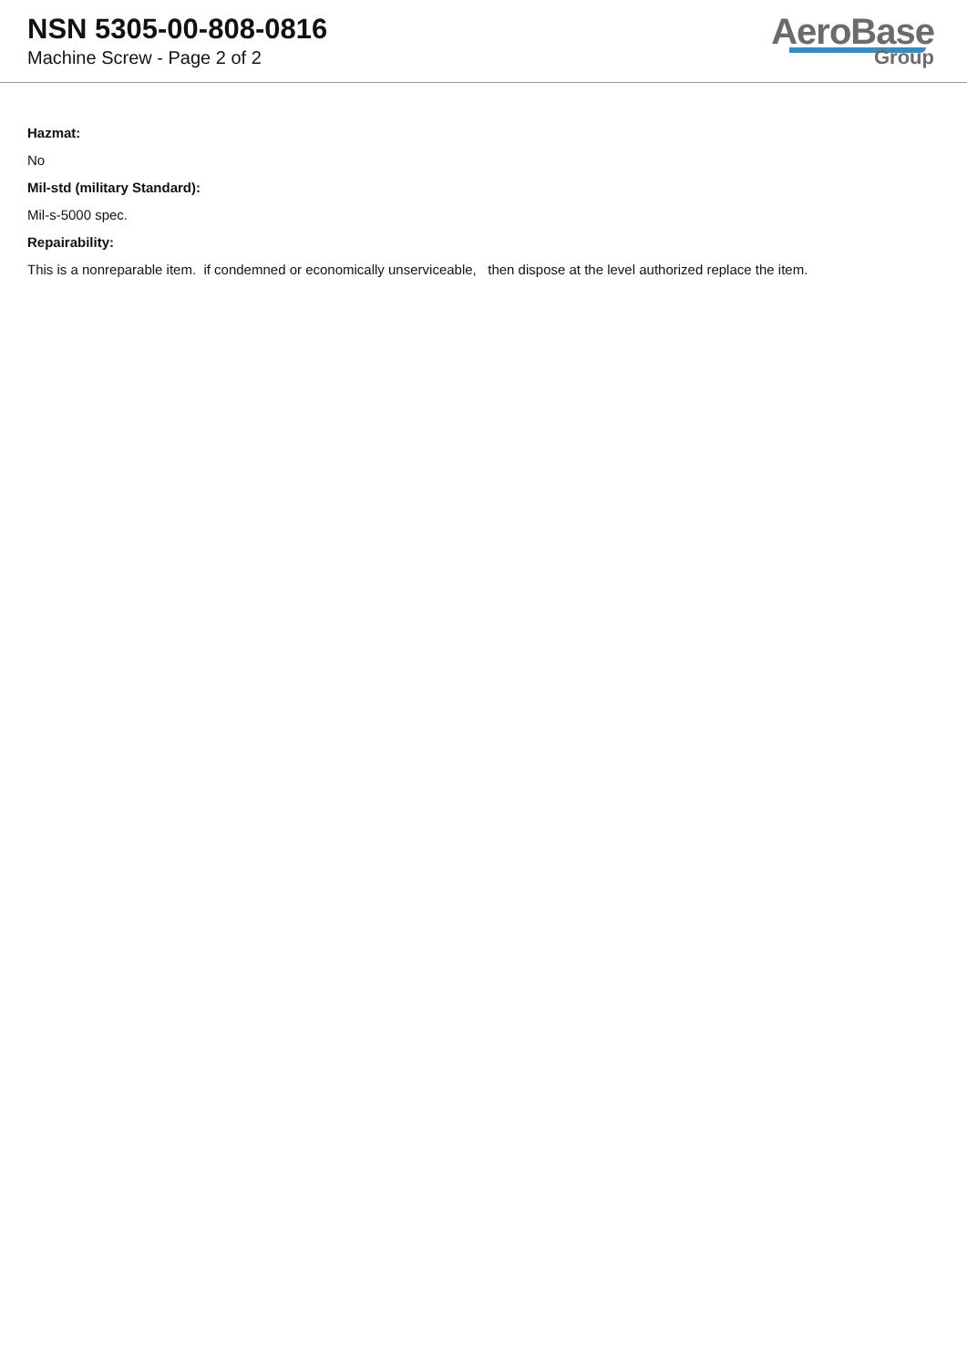NSN 5305-00-808-0816
Machine Screw - Page 2 of 2
AeroBase
Group
Hazmat:
No
Mil-std (military Standard):
Mil-s-5000 spec.
Repairability:
This is a nonreparable item. if condemned or economically unserviceable, then dispose at the level authorized replace the item.